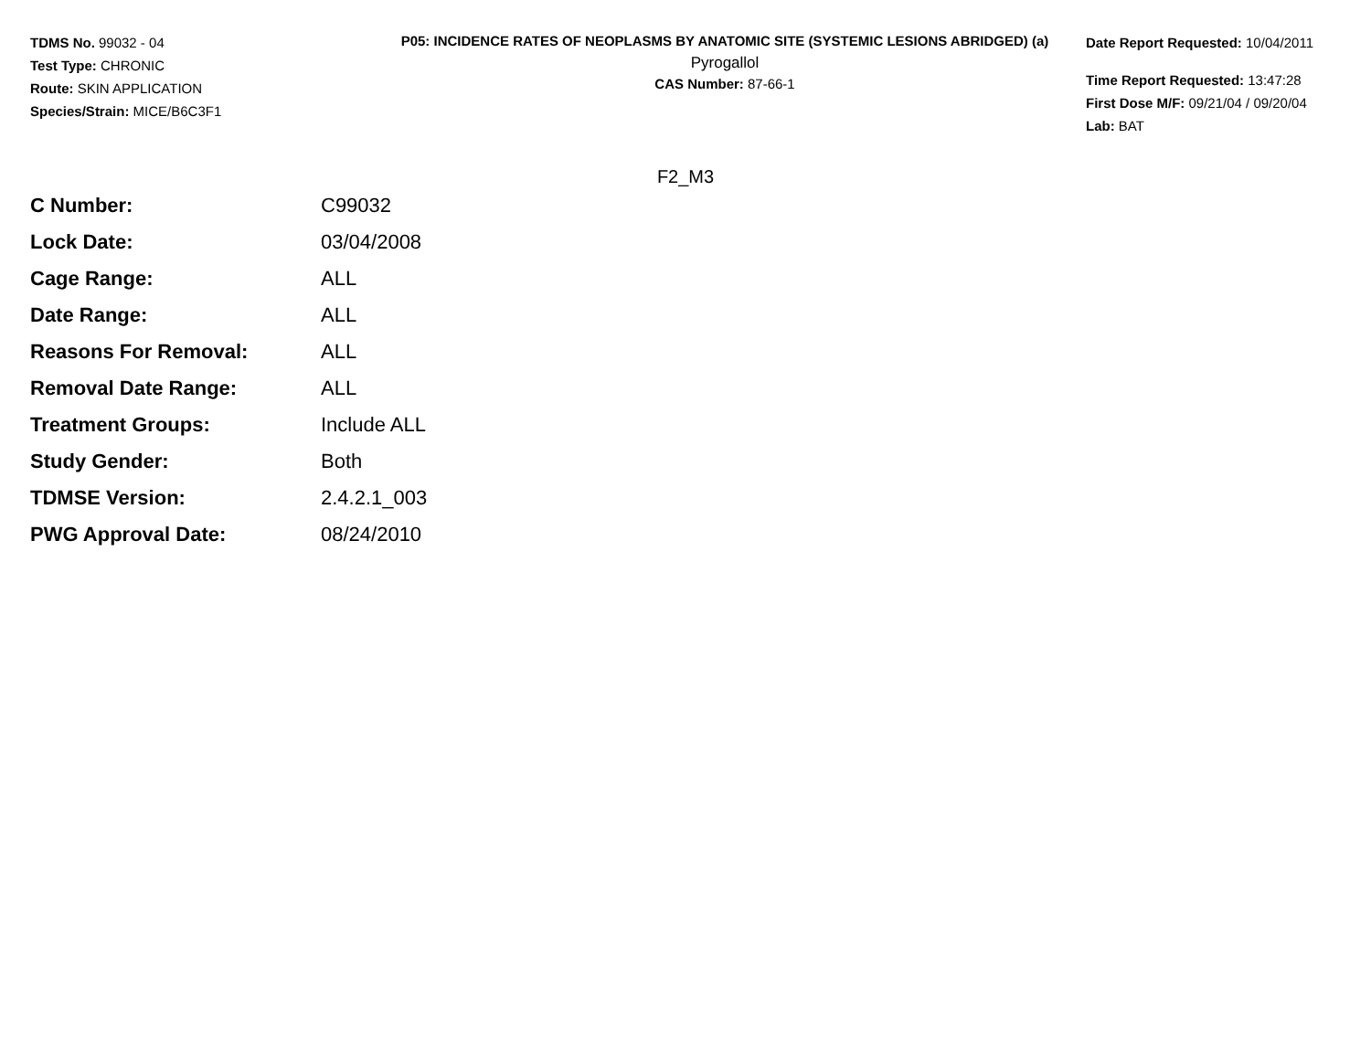TDMS No. 99032 - 04
Test Type: CHRONIC
Route: SKIN APPLICATION
Species/Strain: MICE/B6C3F1
P05: INCIDENCE RATES OF NEOPLASMS BY ANATOMIC SITE (SYSTEMIC LESIONS ABRIDGED) (a)
Pyrogallol
CAS Number: 87-66-1
Date Report Requested: 10/04/2011
Time Report Requested: 13:47:28
First Dose M/F: 09/21/04 / 09/20/04
Lab: BAT
F2_M3
| C Number: | C99032 |
| Lock Date: | 03/04/2008 |
| Cage Range: | ALL |
| Date Range: | ALL |
| Reasons For Removal: | ALL |
| Removal Date Range: | ALL |
| Treatment Groups: | Include ALL |
| Study Gender: | Both |
| TDMSE Version: | 2.4.2.1_003 |
| PWG Approval Date: | 08/24/2010 |